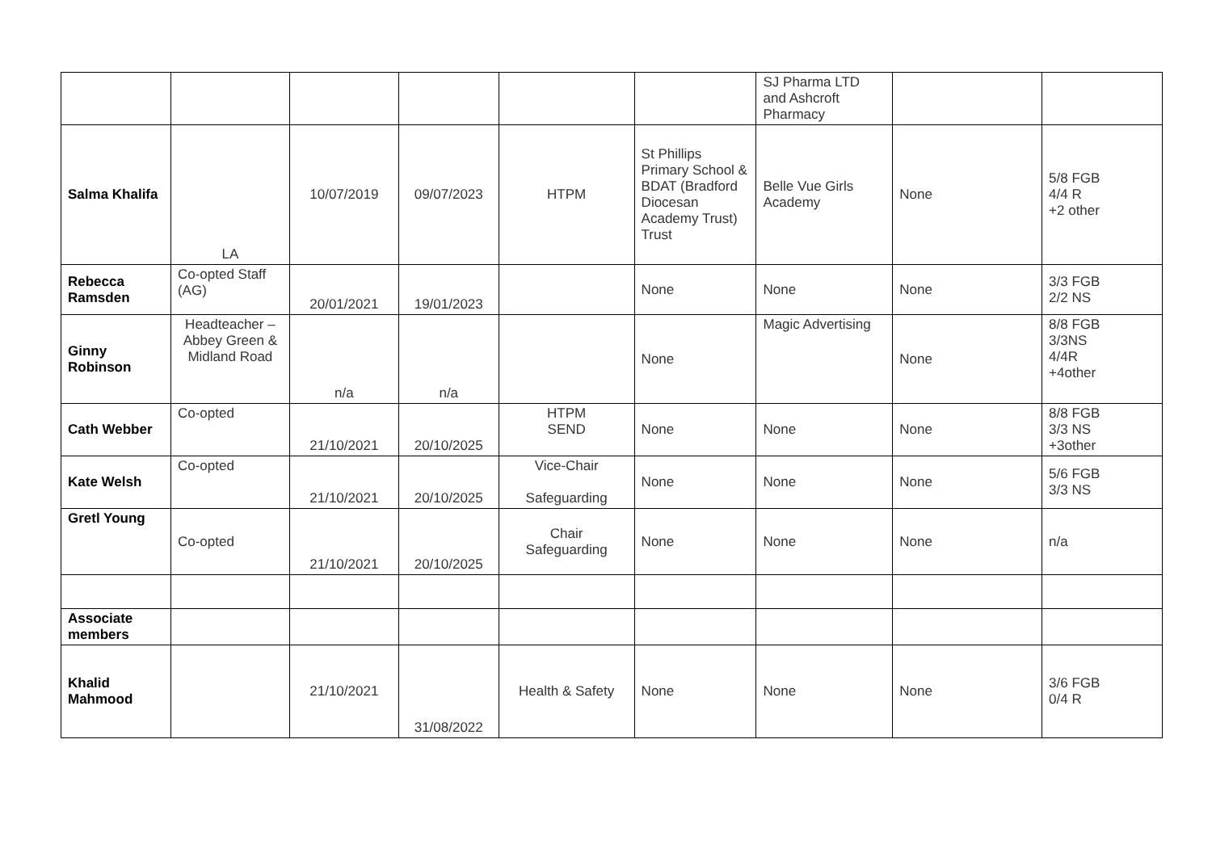| | | | | | | SJ Pharma LTD and Ashcroft Pharmacy | | |
| Salma Khalifa | LA | 10/07/2019 | 09/07/2023 | HTPM | St Phillips Primary School & BDAT (Bradford Diocesan Academy Trust) Trust | Belle Vue Girls Academy | None | 5/8 FGB 4/4 R +2 other |
| Rebecca Ramsden | Co-opted Staff (AG) | 20/01/2021 | 19/01/2023 | | None | None | None | 3/3 FGB 2/2 NS |
| Ginny Robinson | Headteacher – Abbey Green & Midland Road | n/a | n/a | | None | Magic Advertising | None | 8/8 FGB 3/3NS 4/4R +4other |
| Cath Webber | Co-opted | 21/10/2021 | 20/10/2025 | HTPM SEND | None | None | None | 8/8 FGB 3/3 NS +3other |
| Kate Welsh | Co-opted | 21/10/2021 | 20/10/2025 | Vice-Chair Safeguarding | None | None | None | 5/6 FGB 3/3 NS |
| Gretl Young | Co-opted | 21/10/2021 | 20/10/2025 | Chair Safeguarding | None | None | None | n/a |
| Associate members | | | | | | | | |
| Khalid Mahmood | | 21/10/2021 | 31/08/2022 | Health & Safety | None | None | None | 3/6 FGB 0/4 R |